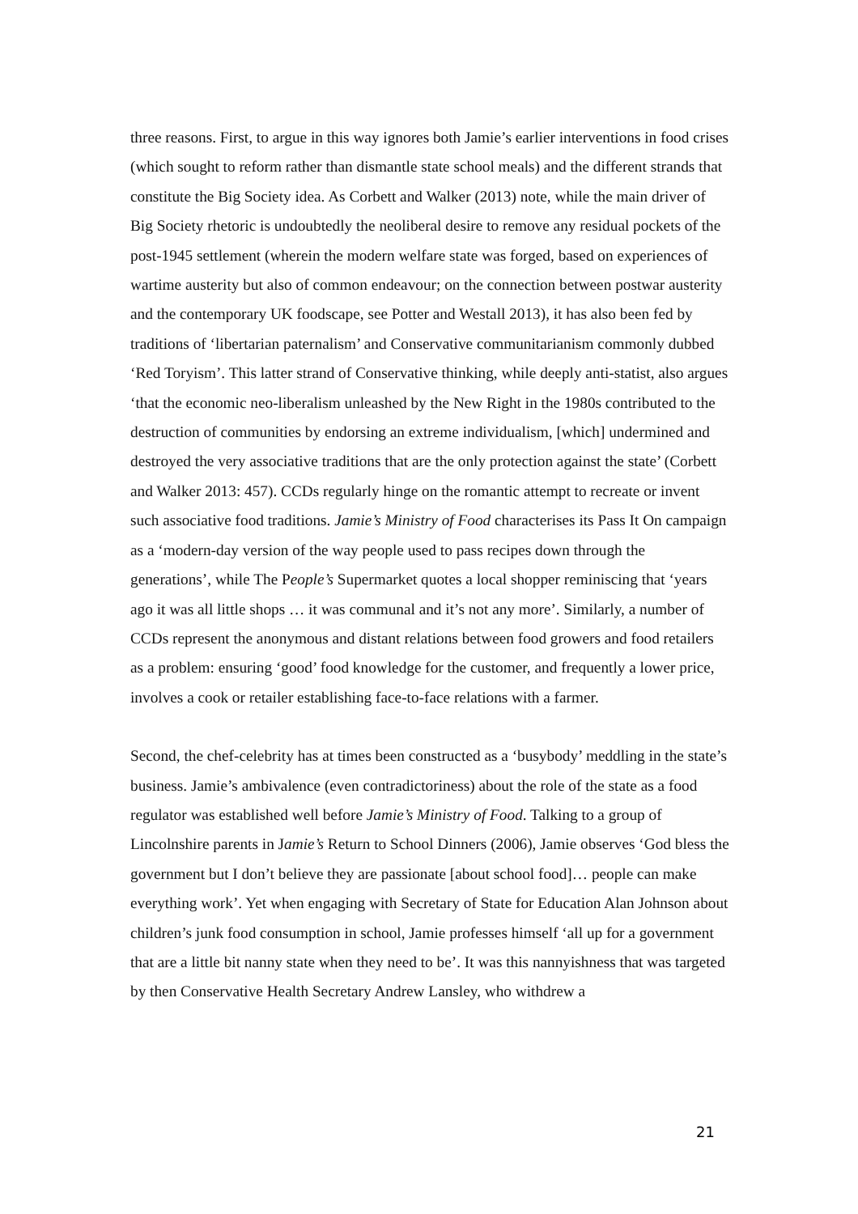three reasons. First, to argue in this way ignores both Jamie’s earlier interventions in food crises (which sought to reform rather than dismantle state school meals) and the different strands that constitute the Big Society idea. As Corbett and Walker (2013) note, while the main driver of Big Society rhetoric is undoubtedly the neoliberal desire to remove any residual pockets of the post-1945 settlement (wherein the modern welfare state was forged, based on experiences of wartime austerity but also of common endeavour; on the connection between postwar austerity and the contemporary UK foodscape, see Potter and Westall 2013), it has also been fed by traditions of ‘libertarian paternalism’ and Conservative communitarianism commonly dubbed ‘Red Toryism’. This latter strand of Conservative thinking, while deeply anti-statist, also argues ‘that the economic neo-liberalism unleashed by the New Right in the 1980s contributed to the destruction of communities by endorsing an extreme individualism, [which] undermined and destroyed the very associative traditions that are the only protection against the state’ (Corbett and Walker 2013: 457). CCDs regularly hinge on the romantic attempt to recreate or invent such associative food traditions. Jamie’s Ministry of Food characterises its Pass It On campaign as a ‘modern-day version of the way people used to pass recipes down through the generations’, while The People’s Supermarket quotes a local shopper reminiscing that ‘years ago it was all little shops … it was communal and it’s not any more’. Similarly, a number of CCDs represent the anonymous and distant relations between food growers and food retailers as a problem: ensuring ‘good’ food knowledge for the customer, and frequently a lower price, involves a cook or retailer establishing face-to-face relations with a farmer.
Second, the chef-celebrity has at times been constructed as a ‘busybody’ meddling in the state’s business. Jamie’s ambivalence (even contradictoriness) about the role of the state as a food regulator was established well before Jamie’s Ministry of Food. Talking to a group of Lincolnshire parents in Jamie’s Return to School Dinners (2006), Jamie observes ‘God bless the government but I don’t believe they are passionate [about school food]… people can make everything work’. Yet when engaging with Secretary of State for Education Alan Johnson about children’s junk food consumption in school, Jamie professes himself ‘all up for a government that are a little bit nanny state when they need to be’. It was this nannyishness that was targeted by then Conservative Health Secretary Andrew Lansley, who withdrew a
21